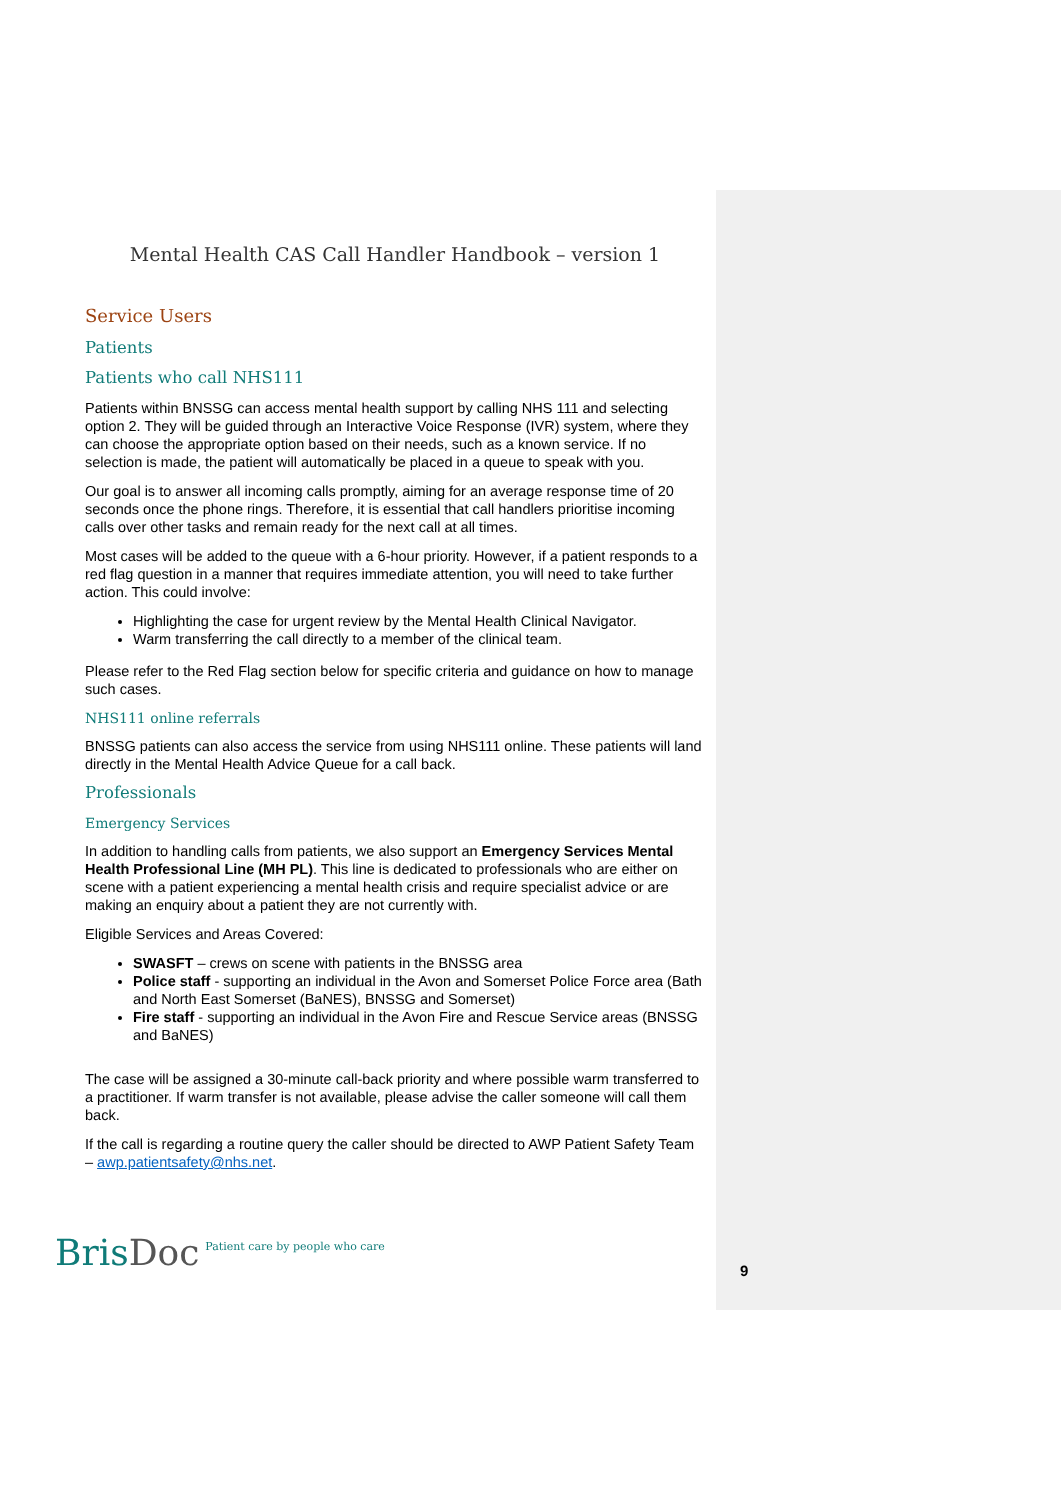Mental Health CAS Call Handler Handbook – version 1
Service Users
Patients
Patients who call NHS111
Patients within BNSSG can access mental health support by calling NHS 111 and selecting option 2. They will be guided through an Interactive Voice Response (IVR) system, where they can choose the appropriate option based on their needs, such as a known service. If no selection is made, the patient will automatically be placed in a queue to speak with you.
Our goal is to answer all incoming calls promptly, aiming for an average response time of 20 seconds once the phone rings. Therefore, it is essential that call handlers prioritise incoming calls over other tasks and remain ready for the next call at all times.
Most cases will be added to the queue with a 6-hour priority. However, if a patient responds to a red flag question in a manner that requires immediate attention, you will need to take further action. This could involve:
Highlighting the case for urgent review by the Mental Health Clinical Navigator.
Warm transferring the call directly to a member of the clinical team.
Please refer to the Red Flag section below for specific criteria and guidance on how to manage such cases.
NHS111 online referrals
BNSSG patients can also access the service from using NHS111 online. These patients will land directly in the Mental Health Advice Queue for a call back.
Professionals
Emergency Services
In addition to handling calls from patients, we also support an Emergency Services Mental Health Professional Line (MH PL). This line is dedicated to professionals who are either on scene with a patient experiencing a mental health crisis and require specialist advice or are making an enquiry about a patient they are not currently with.
Eligible Services and Areas Covered:
SWASFT – crews on scene with patients in the BNSSG area
Police staff - supporting an individual in the Avon and Somerset Police Force area (Bath and North East Somerset (BaNES), BNSSG and Somerset)
Fire staff - supporting an individual in the Avon Fire and Rescue Service areas (BNSSG and BaNES)
The case will be assigned a 30-minute call-back priority and where possible warm transferred to a practitioner. If warm transfer is not available, please advise the caller someone will call them back.
If the call is regarding a routine query the caller should be directed to AWP Patient Safety Team – awp.patientsafety@nhs.net.
BrisDoc
Patient care by people who care
9